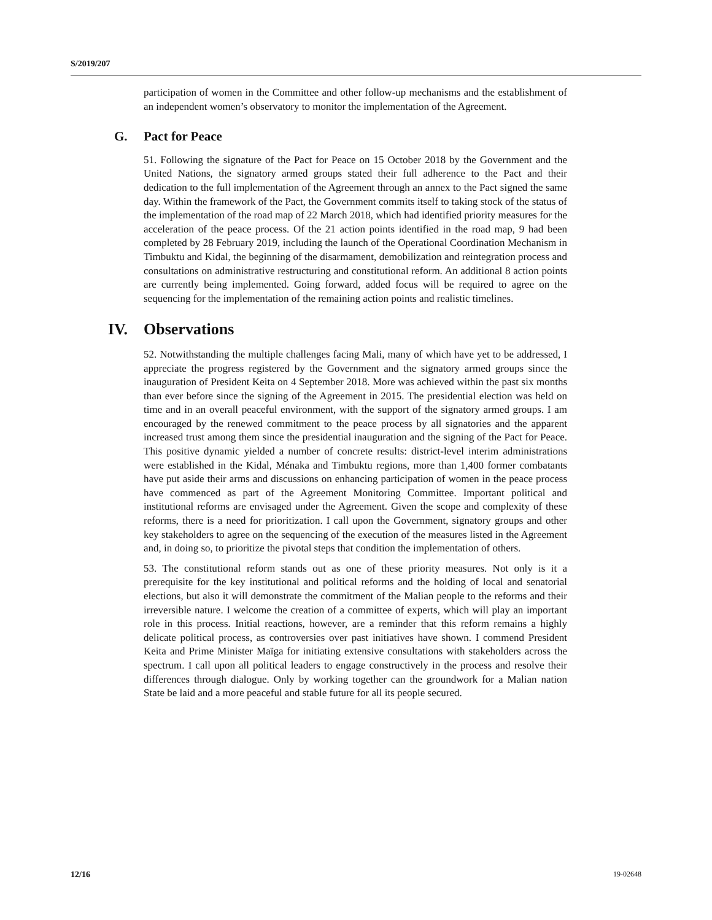S/2019/207
participation of women in the Committee and other follow-up mechanisms and the establishment of an independent women’s observatory to monitor the implementation of the Agreement.
G. Pact for Peace
51. Following the signature of the Pact for Peace on 15 October 2018 by the Government and the United Nations, the signatory armed groups stated their full adherence to the Pact and their dedication to the full implementation of the Agreement through an annex to the Pact signed the same day. Within the framework of the Pact, the Government commits itself to taking stock of the status of the implementation of the road map of 22 March 2018, which had identified priority measures for the acceleration of the peace process. Of the 21 action points identified in the road map, 9 had been completed by 28 February 2019, including the launch of the Operational Coordination Mechanism in Timbuktu and Kidal, the beginning of the disarmament, demobilization and reintegration process and consultations on administrative restructuring and constitutional reform. An additional 8 action points are currently being implemented. Going forward, added focus will be required to agree on the sequencing for the implementation of the remaining action points and realistic timelines.
IV. Observations
52. Notwithstanding the multiple challenges facing Mali, many of which have yet to be addressed, I appreciate the progress registered by the Government and the signatory armed groups since the inauguration of President Keita on 4 September 2018. More was achieved within the past six months than ever before since the signing of the Agreement in 2015. The presidential election was held on time and in an overall peaceful environment, with the support of the signatory armed groups. I am encouraged by the renewed commitment to the peace process by all signatories and the apparent increased trust among them since the presidential inauguration and the signing of the Pact for Peace. This positive dynamic yielded a number of concrete results: district-level interim administrations were established in the Kidal, Ménaka and Timbuktu regions, more than 1,400 former combatants have put aside their arms and discussions on enhancing participation of women in the peace process have commenced as part of the Agreement Monitoring Committee. Important political and institutional reforms are envisaged under the Agreement. Given the scope and complexity of these reforms, there is a need for prioritization. I call upon the Government, signatory groups and other key stakeholders to agree on the sequencing of the execution of the measures listed in the Agreement and, in doing so, to prioritize the pivotal steps that condition the implementation of others.
53. The constitutional reform stands out as one of these priority measures. Not only is it a prerequisite for the key institutional and political reforms and the holding of local and senatorial elections, but also it will demonstrate the commitment of the Malian people to the reforms and their irreversible nature. I welcome the creation of a committee of experts, which will play an important role in this process. Initial reactions, however, are a reminder that this reform remains a highly delicate political process, as controversies over past initiatives have shown. I commend President Keita and Prime Minister Maïga for initiating extensive consultations with stakeholders across the spectrum. I call upon all political leaders to engage constructively in the process and resolve their differences through dialogue. Only by working together can the groundwork for a Malian nation State be laid and a more peaceful and stable future for all its people secured.
12/16 19-02648